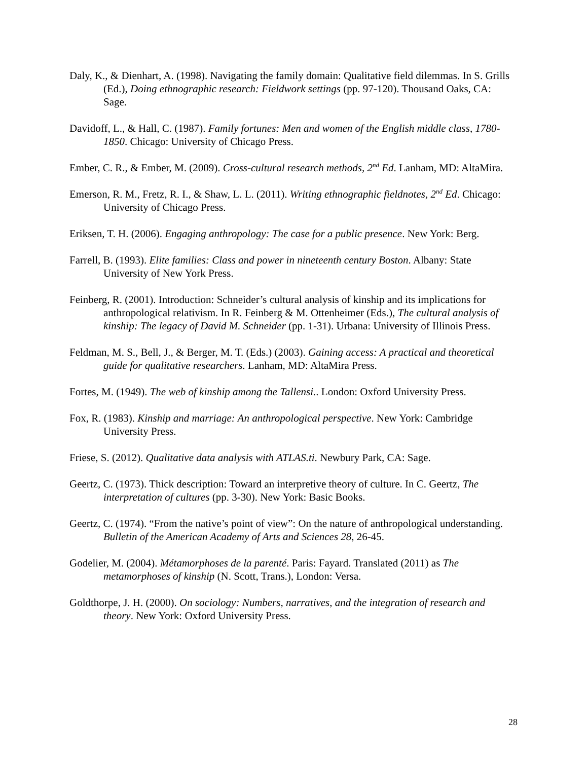Daly, K., & Dienhart, A. (1998). Navigating the family domain: Qualitative field dilemmas. In S. Grills (Ed.), Doing ethnographic research: Fieldwork settings (pp. 97-120). Thousand Oaks, CA: Sage.
Davidoff, L., & Hall, C. (1987). Family fortunes: Men and women of the English middle class, 1780-1850. Chicago: University of Chicago Press.
Ember, C. R., & Ember, M. (2009). Cross-cultural research methods, 2<sup>nd</sup> Ed. Lanham, MD: AltaMira.
Emerson, R. M., Fretz, R. I., & Shaw, L. L. (2011). Writing ethnographic fieldnotes, 2<sup>nd</sup> Ed. Chicago: University of Chicago Press.
Eriksen, T. H. (2006). Engaging anthropology: The case for a public presence. New York: Berg.
Farrell, B. (1993). Elite families: Class and power in nineteenth century Boston. Albany: State University of New York Press.
Feinberg, R. (2001). Introduction: Schneider’s cultural analysis of kinship and its implications for anthropological relativism. In R. Feinberg & M. Ottenheimer (Eds.), The cultural analysis of kinship: The legacy of David M. Schneider (pp. 1-31). Urbana: University of Illinois Press.
Feldman, M. S., Bell, J., & Berger, M. T. (Eds.) (2003). Gaining access: A practical and theoretical guide for qualitative researchers. Lanham, MD: AltaMira Press.
Fortes, M. (1949). The web of kinship among the Tallensi.. London: Oxford University Press.
Fox, R. (1983). Kinship and marriage: An anthropological perspective. New York: Cambridge University Press.
Friese, S. (2012). Qualitative data analysis with ATLAS.ti. Newbury Park, CA: Sage.
Geertz, C. (1973). Thick description: Toward an interpretive theory of culture. In C. Geertz, The interpretation of cultures (pp. 3-30). New York: Basic Books.
Geertz, C. (1974). “From the native’s point of view”: On the nature of anthropological understanding. Bulletin of the American Academy of Arts and Sciences 28, 26-45.
Godelier, M. (2004). Métamorphoses de la parenté. Paris: Fayard. Translated (2011) as The metamorphoses of kinship (N. Scott, Trans.), London: Versa.
Goldthorpe, J. H. (2000). On sociology: Numbers, narratives, and the integration of research and theory. New York: Oxford University Press.
28